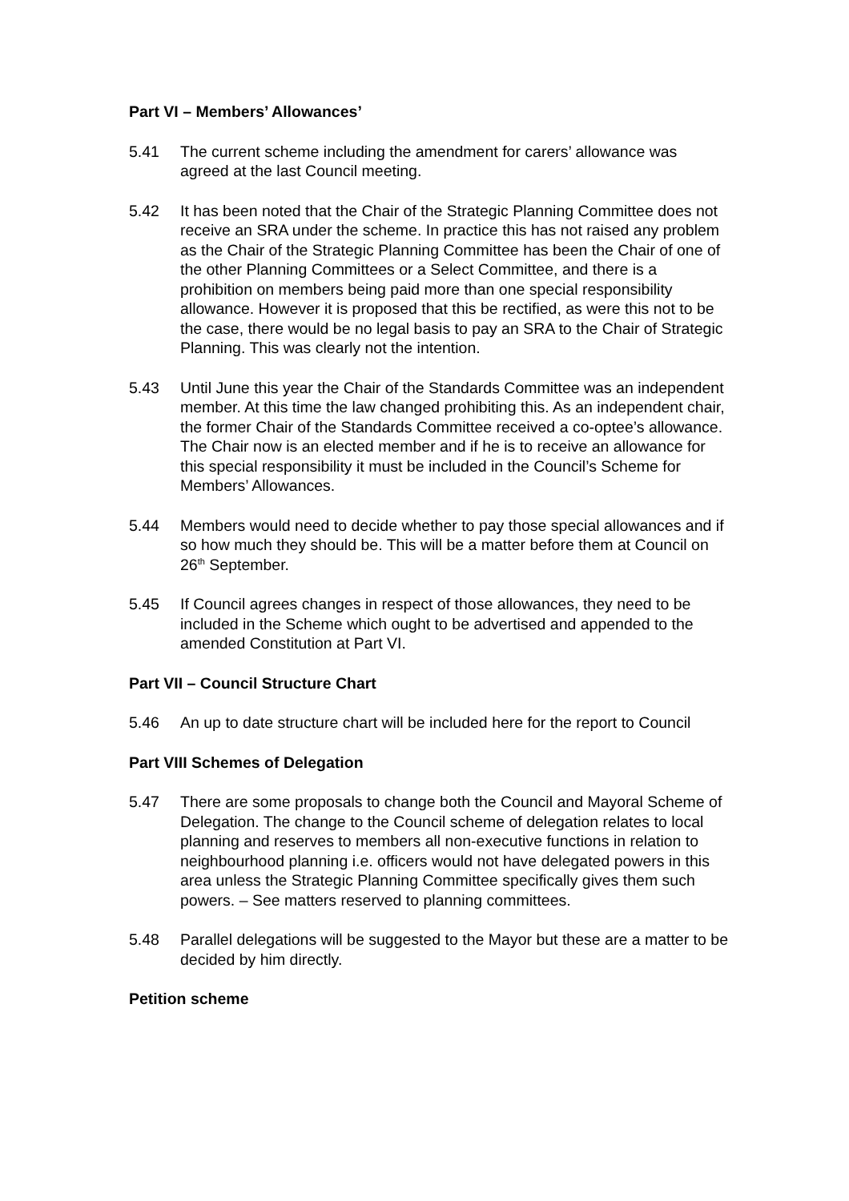Part VI – Members’ Allowances’
5.41 The current scheme including the amendment for carers’ allowance was agreed at the last Council meeting.
5.42 It has been noted that the Chair of the Strategic Planning Committee does not receive an SRA under the scheme. In practice this has not raised any problem as the Chair of the Strategic Planning Committee has been the Chair of one of the other Planning Committees or a Select Committee, and there is a prohibition on members being paid more than one special responsibility allowance. However it is proposed that this be rectified, as were this not to be the case, there would be no legal basis to pay an SRA to the Chair of Strategic Planning. This was clearly not the intention.
5.43 Until June this year the Chair of the Standards Committee was an independent member. At this time the law changed prohibiting this. As an independent chair, the former Chair of the Standards Committee received a co-optee’s allowance. The Chair now is an elected member and if he is to receive an allowance for this special responsibility it must be included in the Council’s Scheme for Members’ Allowances.
5.44 Members would need to decide whether to pay those special allowances and if so how much they should be. This will be a matter before them at Council on 26<sup>th</sup> September.
5.45 If Council agrees changes in respect of those allowances, they need to be included in the Scheme which ought to be advertised and appended to the amended Constitution at Part VI.
Part VII – Council Structure Chart
5.46 An up to date structure chart will be included here for the report to Council
Part VIII Schemes of Delegation
5.47 There are some proposals to change both the Council and Mayoral Scheme of Delegation. The change to the Council scheme of delegation relates to local planning and reserves to members all non-executive functions in relation to neighbourhood planning i.e. officers would not have delegated powers in this area unless the Strategic Planning Committee specifically gives them such powers. – See matters reserved to planning committees.
5.48 Parallel delegations will be suggested to the Mayor but these are a matter to be decided by him directly.
Petition scheme